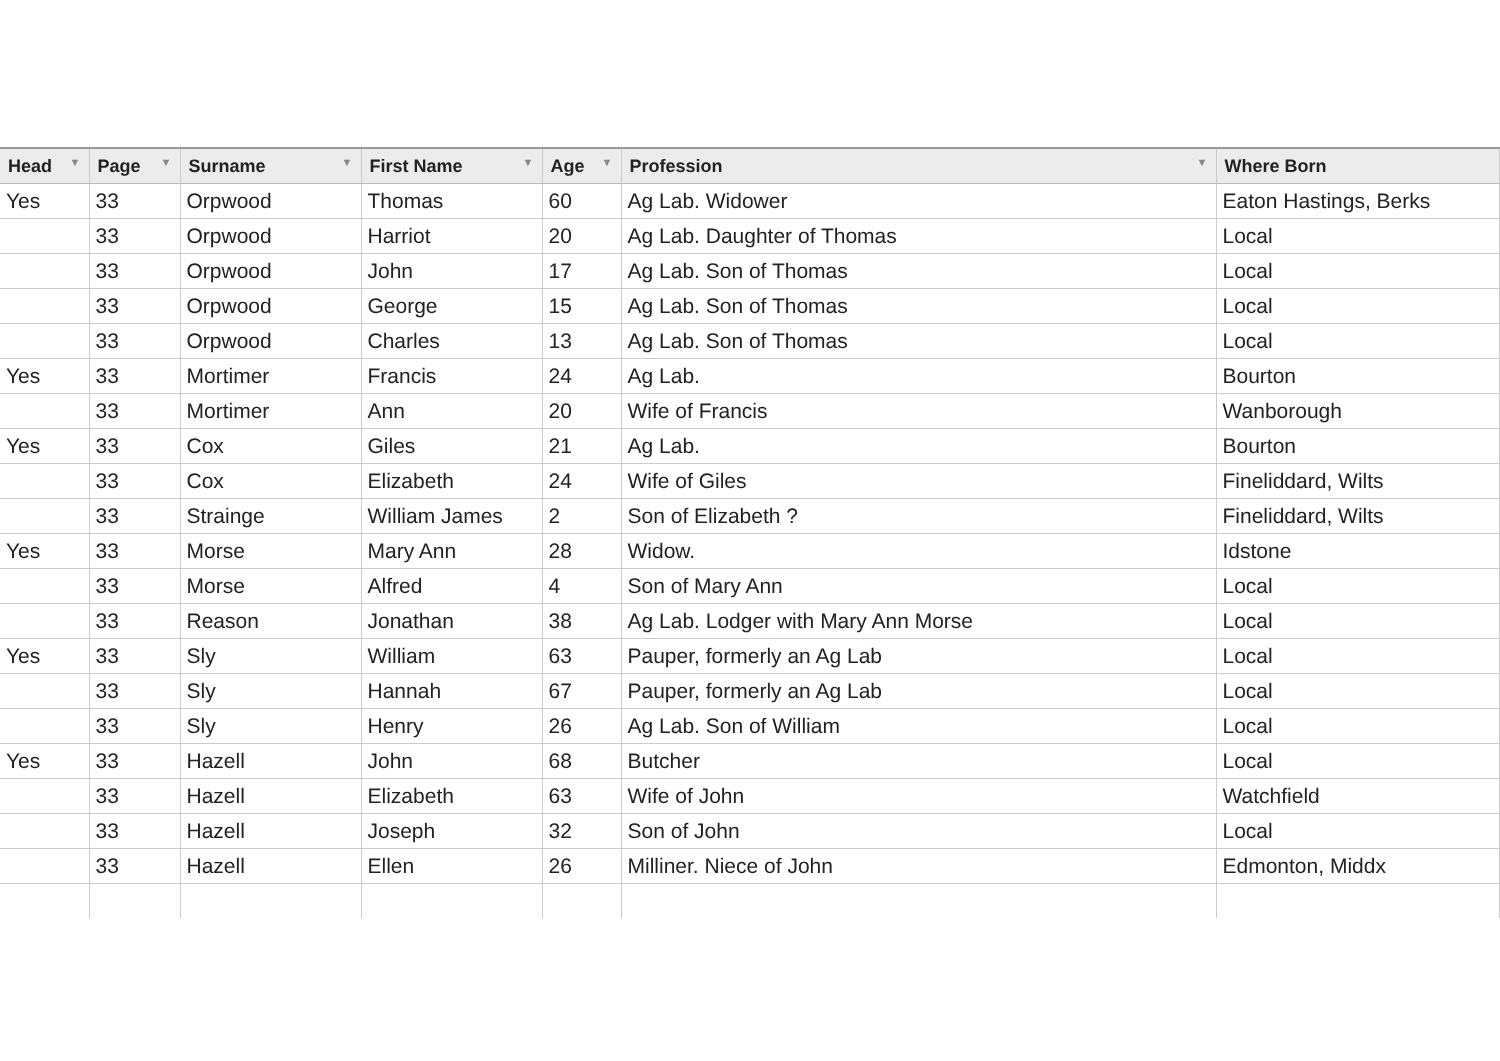| Head ▼ | Page ▼ | Surname ▼ | First Name ▼ | Age ▼ | Profession ▼ | Where Born |
| --- | --- | --- | --- | --- | --- | --- |
| Yes | 33 | Orpwood | Thomas | 60 | Ag Lab. Widower | Eaton Hastings, Berks |
| | 33 | Orpwood | Harriot | 20 | Ag Lab. Daughter of Thomas | Local |
| | 33 | Orpwood | John | 17 | Ag Lab. Son of Thomas | Local |
| | 33 | Orpwood | George | 15 | Ag Lab. Son of Thomas | Local |
| | 33 | Orpwood | Charles | 13 | Ag Lab. Son of Thomas | Local |
| Yes | 33 | Mortimer | Francis | 24 | Ag Lab. | Bourton |
| | 33 | Mortimer | Ann | 20 | Wife of Francis | Wanborough |
| Yes | 33 | Cox | Giles | 21 | Ag Lab. | Bourton |
| | 33 | Cox | Elizabeth | 24 | Wife of Giles | Fineliddard, Wilts |
| | 33 | Strainge | William James | 2 | Son of Elizabeth ? | Fineliddard, Wilts |
| Yes | 33 | Morse | Mary Ann | 28 | Widow. | Idstone |
| | 33 | Morse | Alfred | 4 | Son of Mary Ann | Local |
| | 33 | Reason | Jonathan | 38 | Ag Lab. Lodger with Mary Ann Morse | Local |
| Yes | 33 | Sly | William | 63 | Pauper, formerly an Ag Lab | Local |
| | 33 | Sly | Hannah | 67 | Pauper, formerly an Ag Lab | Local |
| | 33 | Sly | Henry | 26 | Ag Lab. Son of William | Local |
| Yes | 33 | Hazell | John | 68 | Butcher | Local |
| | 33 | Hazell | Elizabeth | 63 | Wife of John | Watchfield |
| | 33 | Hazell | Joseph | 32 | Son of John | Local |
| | 33 | Hazell | Ellen | 26 | Milliner. Niece of John | Edmonton, Middx |